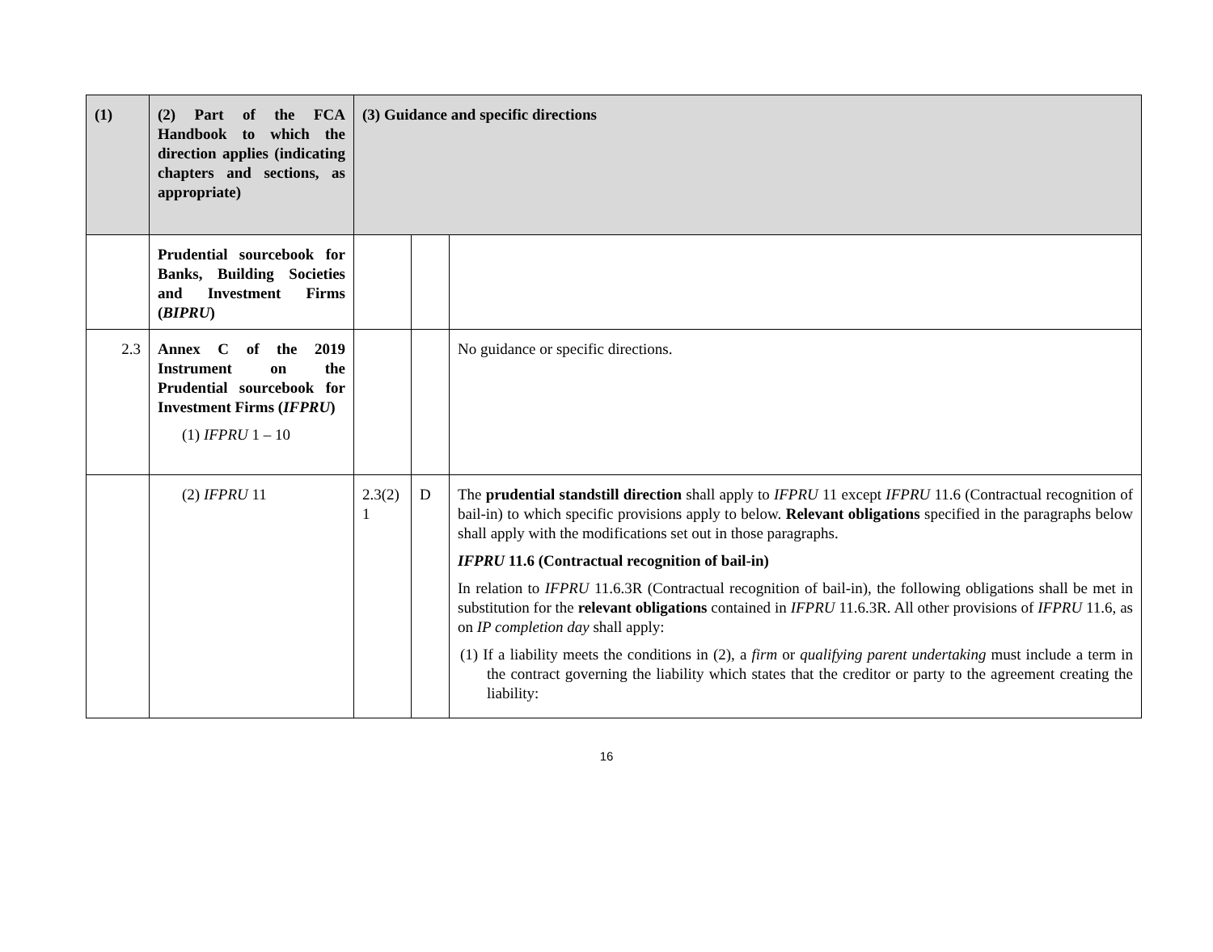| (1) | (2) Part of the FCA Handbook to which the direction applies (indicating chapters and sections, as appropriate) | (3) Guidance and specific directions | | |
| --- | --- | --- | --- | --- |
| | Prudential sourcebook for Banks, Building Societies and Investment Firms ( BIPRU ) | | | |
| 2.3 | Annex C of the 2019 Instrument on the Prudential sourcebook for Investment Firms ( IFPRU ) (1) IFPRU 1 – 10 | | | No guidance or specific directions. |
| | (2) IFPRU 11 | 2.3(2) 1 | D | The prudential standstill direction shall apply to IFPRU 11 except IFPRU 11.6 (Contractual recognition of bail-in) to which specific provisions apply to below. Relevant obligations specified in the paragraphs below shall apply with the modifications set out in those paragraphs. IFPRU 11.6 (Contractual recognition of bail-in) In relation to IFPRU 11.6.3R (Contractual recognition of bail-in), the following obligations shall be met in substitution for the relevant obligations contained in IFPRU 11.6.3R. All other provisions of IFPRU 11.6, as on IP completion day shall apply: (1) If a liability meets the conditions in (2), a firm or qualifying parent undertaking must include a term in the contract governing the liability which states that the creditor or party to the agreement creating the liability: |
16